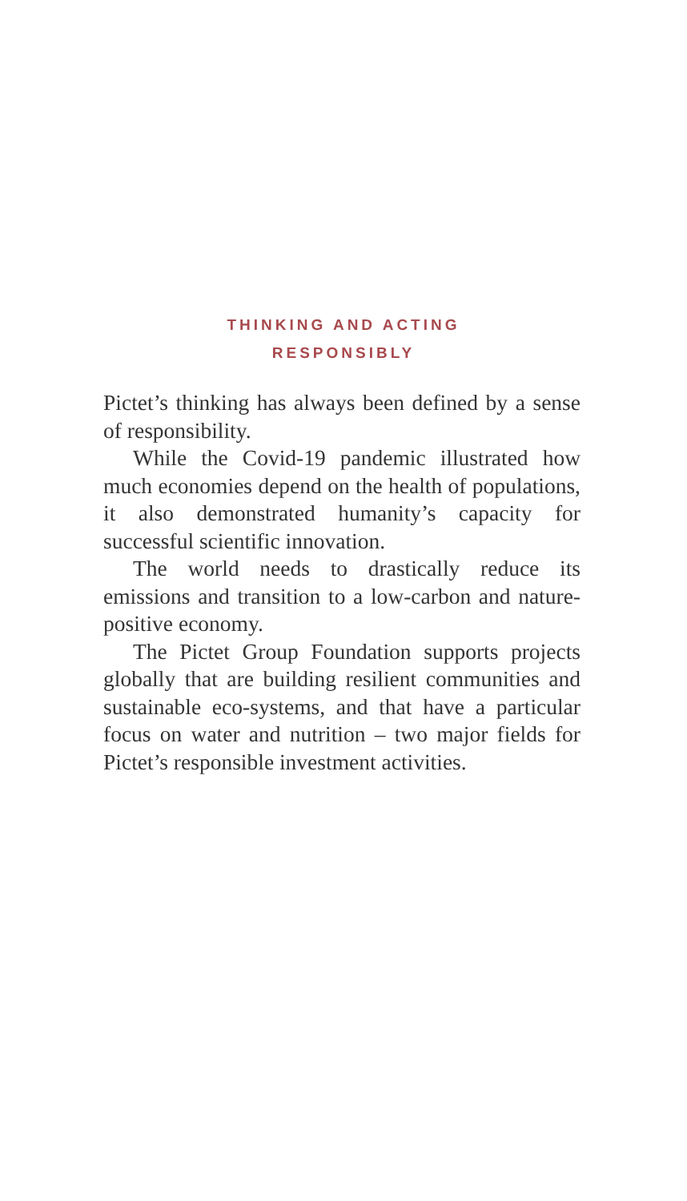THINKING AND ACTING
RESPONSIBLY
Pictet’s thinking has always been defined by a sense of responsibility.
While the Covid-19 pandemic illustrated how much economies depend on the health of populations, it also demonstrated humanity’s capacity for successful scientific innovation.
The world needs to drastically reduce its emissions and transition to a low-carbon and nature-positive economy.
The Pictet Group Foundation supports projects globally that are building resilient communities and sustainable eco-systems, and that have a particular focus on water and nutrition – two major fields for Pictet’s responsible investment activities.